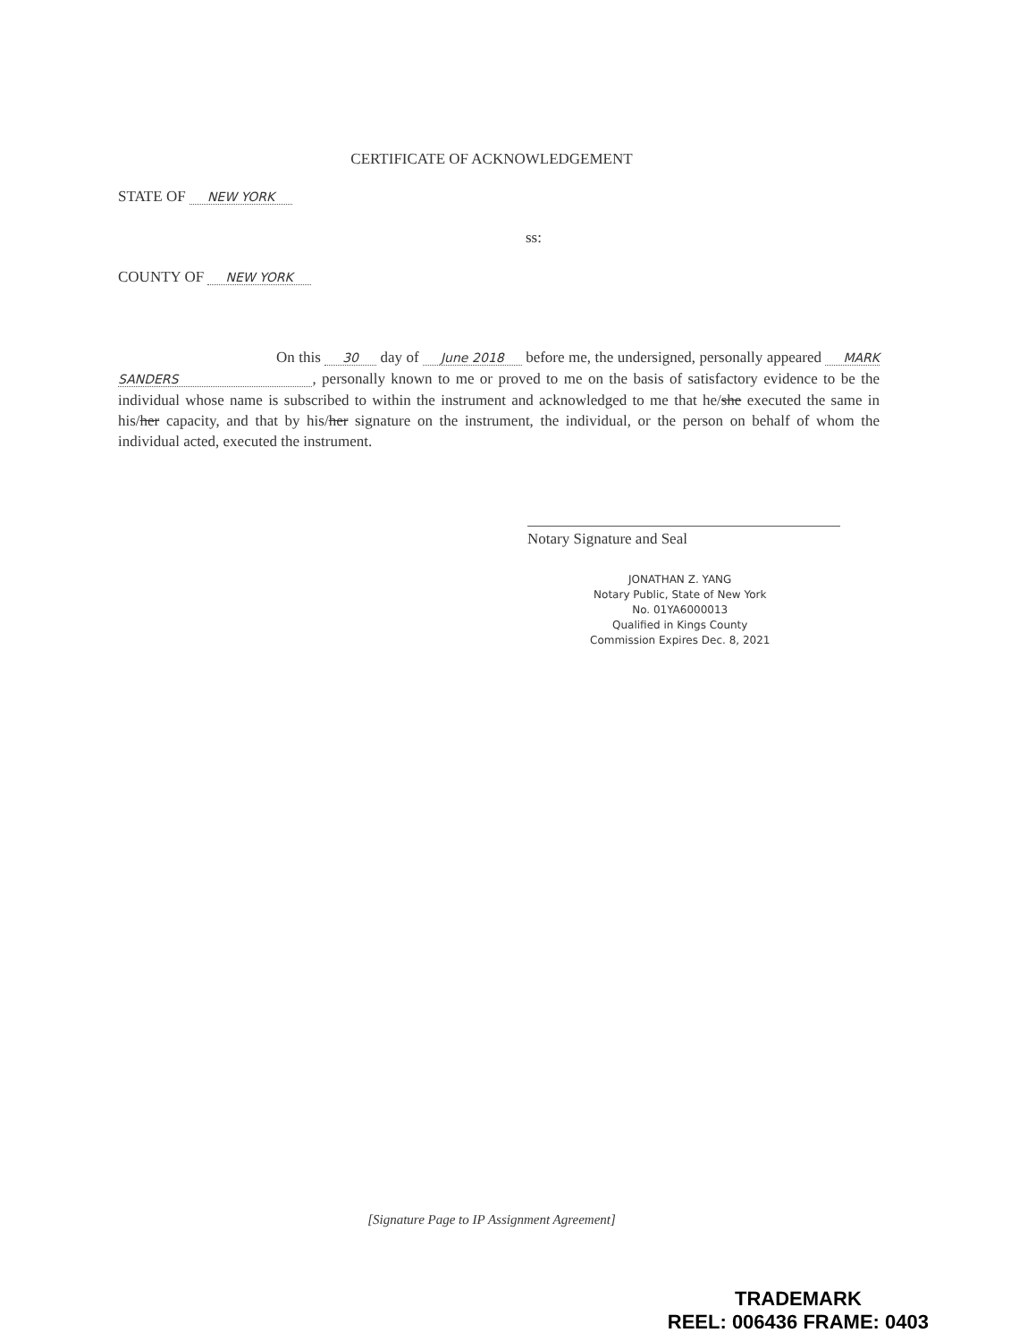CERTIFICATE OF ACKNOWLEDGEMENT
STATE OF NEW YORK
ss:
COUNTY OF NEW YORK
On this 30 day of June 2018 before me, the undersigned, personally appeared MARK SANDERS, personally known to me or proved to me on the basis of satisfactory evidence to be the individual whose name is subscribed to within the instrument and acknowledged to me that he/she executed the same in his/her capacity, and that by his/her signature on the instrument, the individual, or the person on behalf of whom the individual acted, executed the instrument.
Notary Signature and Seal
JONATHAN Z. YANG
Notary Public, State of New York
No. 01YA6000013
Qualified in Kings County
Commission Expires Dec. 8, 2021
[Signature Page to IP Assignment Agreement]
TRADEMARK
REEL: 006436 FRAME: 0403